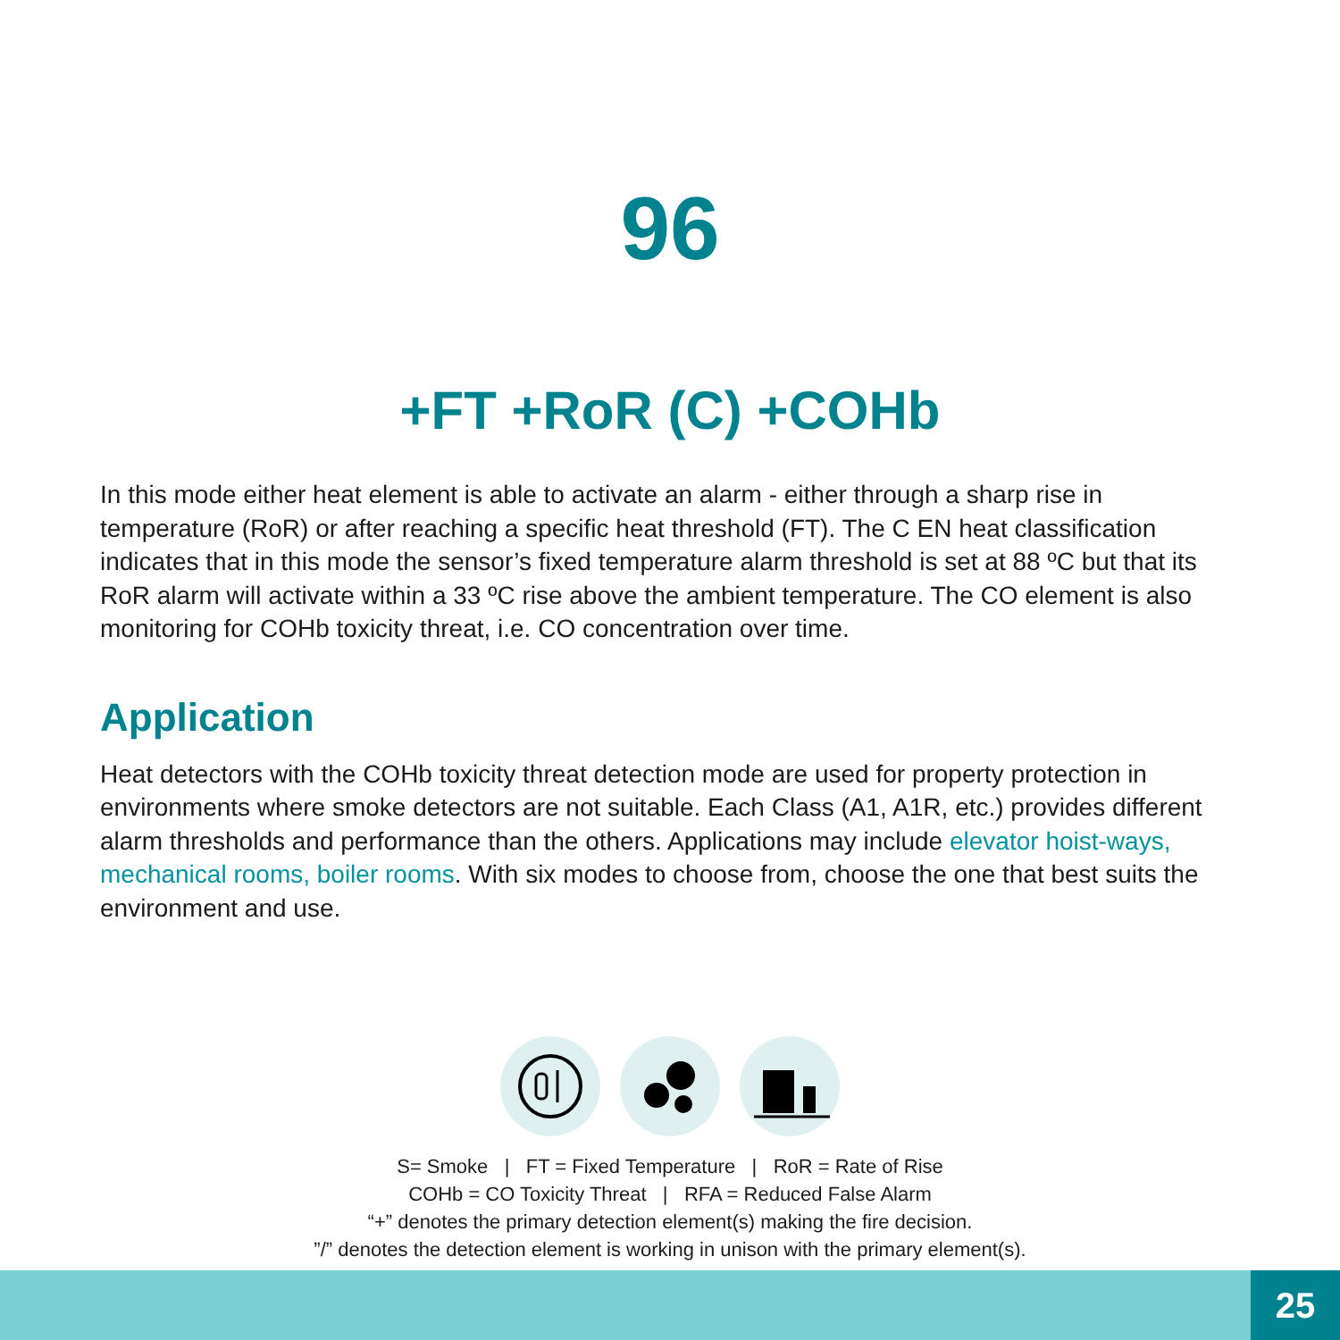96
+FT +RoR (C) +COHb
In this mode either heat element is able to activate an alarm - either through a sharp rise in temperature (RoR) or after reaching a specific heat threshold (FT). The C EN heat classification indicates that in this mode the sensor’s fixed temperature alarm threshold is set at 88 ºC but that its RoR alarm will activate within a 33 ºC rise above the ambient temperature. The CO element is also monitoring for COHb toxicity threat, i.e. CO concentration over time.
Application
Heat detectors with the COHb toxicity threat detection mode are used for property protection in environments where smoke detectors are not suitable. Each Class (A1, A1R, etc.) provides different alarm thresholds and performance than the others. Applications may include elevator hoist-ways, mechanical rooms, boiler rooms. With six modes to choose from, choose the one that best suits the environment and use.
S= Smoke | FT = Fixed Temperature | RoR = Rate of Rise
COHb = CO Toxicity Threat | RFA = Reduced False Alarm
“+” denotes the primary detection element(s) making the fire decision.
”/” denotes the detection element is working in unison with the primary element(s).
25